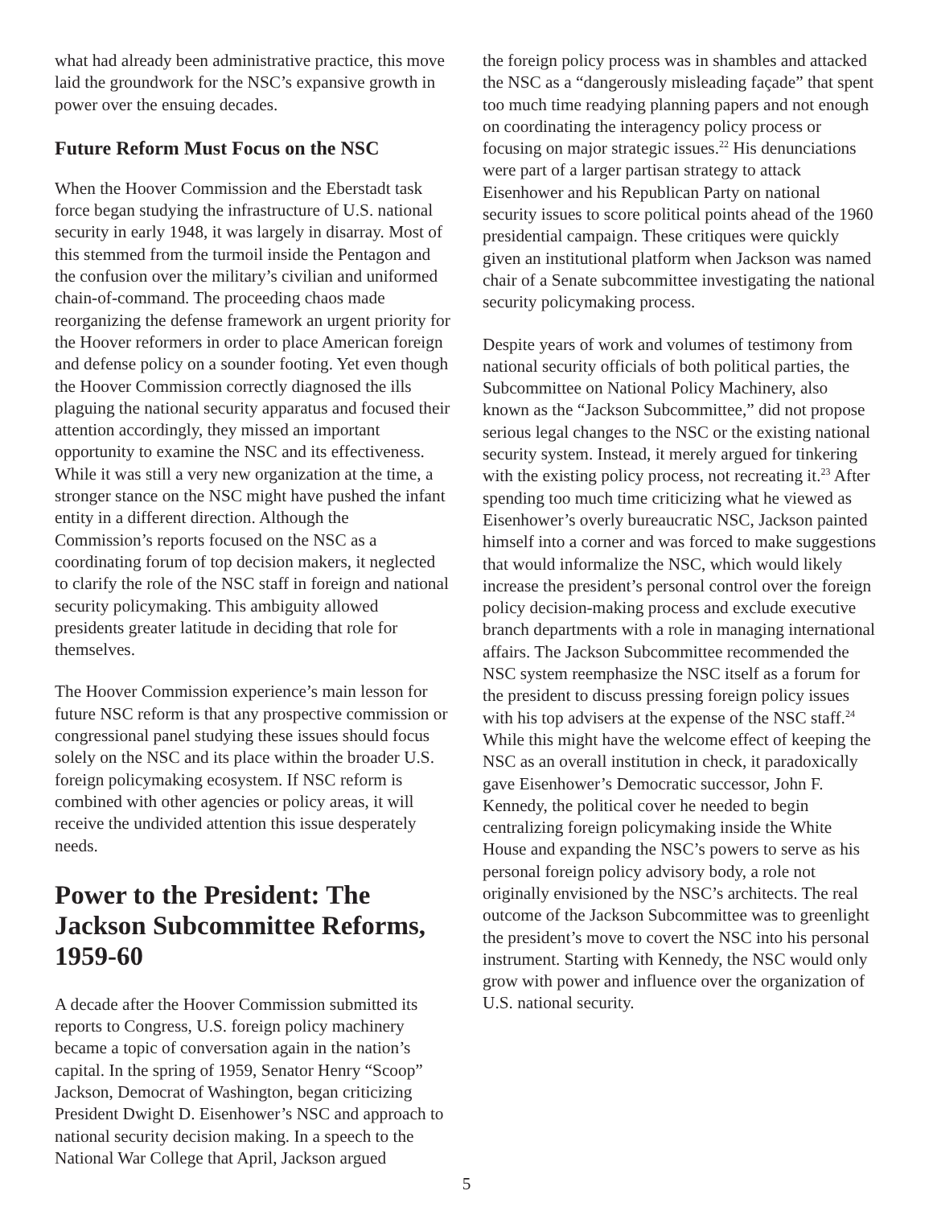what had already been administrative practice, this move laid the groundwork for the NSC’s expansive growth in power over the ensuing decades.
Future Reform Must Focus on the NSC
When the Hoover Commission and the Eberstadt task force began studying the infrastructure of U.S. national security in early 1948, it was largely in disarray. Most of this stemmed from the turmoil inside the Pentagon and the confusion over the military’s civilian and uniformed chain-of-command. The proceeding chaos made reorganizing the defense framework an urgent priority for the Hoover reformers in order to place American foreign and defense policy on a sounder footing. Yet even though the Hoover Commission correctly diagnosed the ills plaguing the national security apparatus and focused their attention accordingly, they missed an important opportunity to examine the NSC and its effectiveness. While it was still a very new organization at the time, a stronger stance on the NSC might have pushed the infant entity in a different direction. Although the Commission’s reports focused on the NSC as a coordinating forum of top decision makers, it neglected to clarify the role of the NSC staff in foreign and national security policymaking. This ambiguity allowed presidents greater latitude in deciding that role for themselves.
The Hoover Commission experience’s main lesson for future NSC reform is that any prospective commission or congressional panel studying these issues should focus solely on the NSC and its place within the broader U.S. foreign policymaking ecosystem. If NSC reform is combined with other agencies or policy areas, it will receive the undivided attention this issue desperately needs.
Power to the President: The Jackson Subcommittee Reforms, 1959-60
A decade after the Hoover Commission submitted its reports to Congress, U.S. foreign policy machinery became a topic of conversation again in the nation’s capital. In the spring of 1959, Senator Henry “Scoop” Jackson, Democrat of Washington, began criticizing President Dwight D. Eisenhower’s NSC and approach to national security decision making. In a speech to the National War College that April, Jackson argued
the foreign policy process was in shambles and attacked the NSC as a “dangerously misleading façade” that spent too much time readying planning papers and not enough on coordinating the interagency policy process or focusing on major strategic issues.<sup>22</sup> His denunciations were part of a larger partisan strategy to attack Eisenhower and his Republican Party on national security issues to score political points ahead of the 1960 presidential campaign. These critiques were quickly given an institutional platform when Jackson was named chair of a Senate subcommittee investigating the national security policymaking process.
Despite years of work and volumes of testimony from national security officials of both political parties, the Subcommittee on National Policy Machinery, also known as the “Jackson Subcommittee,” did not propose serious legal changes to the NSC or the existing national security system. Instead, it merely argued for tinkering with the existing policy process, not recreating it.<sup>23</sup> After spending too much time criticizing what he viewed as Eisenhower’s overly bureaucratic NSC, Jackson painted himself into a corner and was forced to make suggestions that would informalize the NSC, which would likely increase the president’s personal control over the foreign policy decision-making process and exclude executive branch departments with a role in managing international affairs. The Jackson Subcommittee recommended the NSC system reemphasize the NSC itself as a forum for the president to discuss pressing foreign policy issues with his top advisers at the expense of the NSC staff.<sup>24</sup> While this might have the welcome effect of keeping the NSC as an overall institution in check, it paradoxically gave Eisenhower’s Democratic successor, John F. Kennedy, the political cover he needed to begin centralizing foreign policymaking inside the White House and expanding the NSC’s powers to serve as his personal foreign policy advisory body, a role not originally envisioned by the NSC’s architects. The real outcome of the Jackson Subcommittee was to greenlight the president’s move to covert the NSC into his personal instrument. Starting with Kennedy, the NSC would only grow with power and influence over the organization of U.S. national security.
5